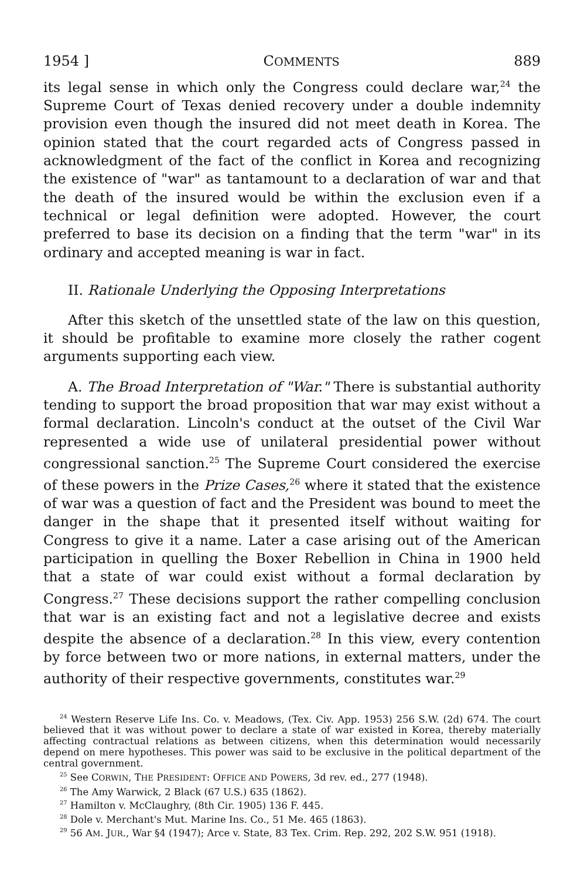1954 ] COMMENTS 889
its legal sense in which only the Congress could declare war,<sup>24</sup> the Supreme Court of Texas denied recovery under a double indemnity provision even though the insured did not meet death in Korea. The opinion stated that the court regarded acts of Congress passed in acknowledgment of the fact of the conflict in Korea and recognizing the existence of "war" as tantamount to a declaration of war and that the death of the insured would be within the exclusion even if a technical or legal definition were adopted. However, the court preferred to base its decision on a finding that the term "war" in its ordinary and accepted meaning is war in fact.
II. Rationale Underlying the Opposing Interpretations
After this sketch of the unsettled state of the law on this question, it should be profitable to examine more closely the rather cogent arguments supporting each view.
A. The Broad Interpretation of "War." There is substantial authority tending to support the broad proposition that war may exist without a formal declaration. Lincoln's conduct at the outset of the Civil War represented a wide use of unilateral presidential power without congressional sanction.<sup>25</sup> The Supreme Court considered the exercise of these powers in the Prize Cases,<sup>26</sup> where it stated that the existence of war was a question of fact and the President was bound to meet the danger in the shape that it presented itself without waiting for Congress to give it a name. Later a case arising out of the American participation in quelling the Boxer Rebellion in China in 1900 held that a state of war could exist without a formal declaration by Congress.<sup>27</sup> These decisions support the rather compelling conclusion that war is an existing fact and not a legislative decree and exists despite the absence of a declaration.<sup>28</sup> In this view, every contention by force between two or more nations, in external matters, under the authority of their respective governments, constitutes war.<sup>29</sup>
<sup>24</sup> Western Reserve Life Ins. Co. v. Meadows, (Tex. Civ. App. 1953) 256 S.W. (2d) 674. The court believed that it was without power to declare a state of war existed in Korea, thereby materially affecting contractual relations as between citizens, when this determination would necessarily depend on mere hypotheses. This power was said to be exclusive in the political department of the central government.
<sup>25</sup> See CORWIN, THE PRESIDENT: OFFICE AND POWERS, 3d rev. ed., 277 (1948).
<sup>26</sup> The Amy Warwick, 2 Black (67 U.S.) 635 (1862).
<sup>27</sup> Hamilton v. McClaughry, (8th Cir. 1905) 136 F. 445.
<sup>28</sup> Dole v. Merchant's Mut. Marine Ins. Co., 51 Me. 465 (1863).
<sup>29</sup> 56 AM. JUR., War §4 (1947); Arce v. State, 83 Tex. Crim. Rep. 292, 202 S.W. 951 (1918).